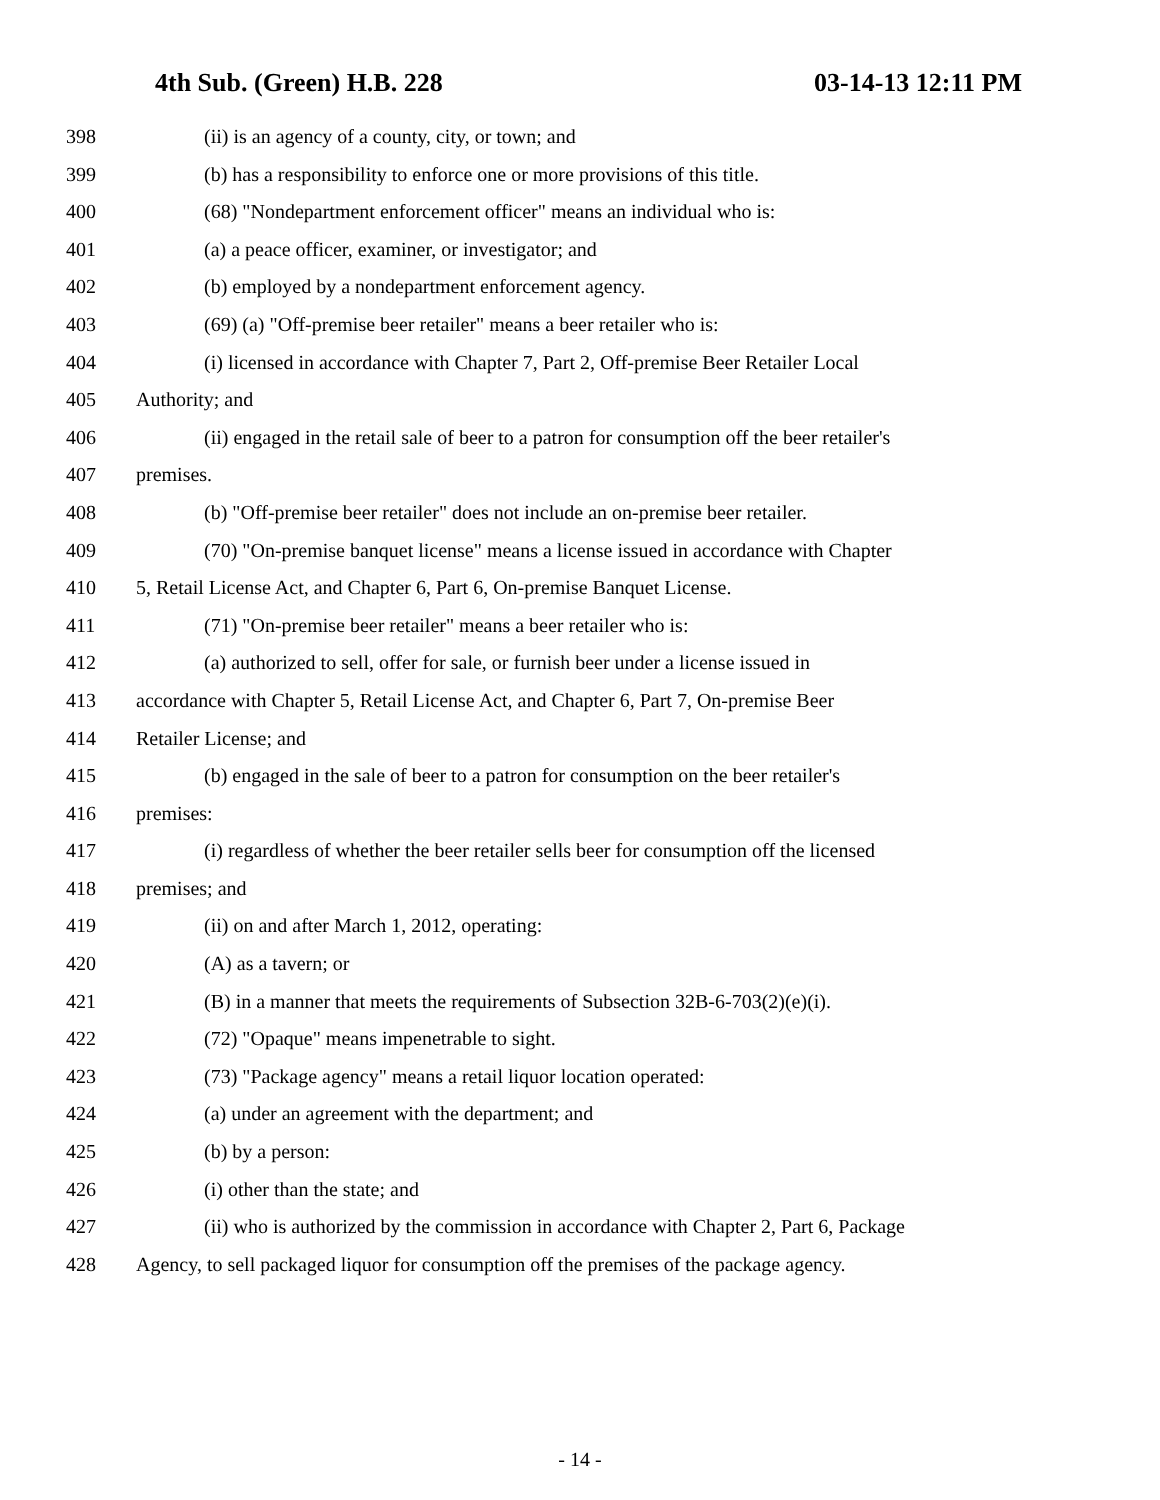4th Sub. (Green) H.B. 228 03-14-13 12:11 PM
398 (ii) is an agency of a county, city, or town; and
399 (b) has a responsibility to enforce one or more provisions of this title.
400 (68) "Nondepartment enforcement officer" means an individual who is:
401 (a) a peace officer, examiner, or investigator; and
402 (b) employed by a nondepartment enforcement agency.
403 (69) (a) "Off-premise beer retailer" means a beer retailer who is:
404 (i) licensed in accordance with Chapter 7, Part 2, Off-premise Beer Retailer Local
405 Authority; and
406 (ii) engaged in the retail sale of beer to a patron for consumption off the beer retailer's
407 premises.
408 (b) "Off-premise beer retailer" does not include an on-premise beer retailer.
409 (70) "On-premise banquet license" means a license issued in accordance with Chapter
410 5, Retail License Act, and Chapter 6, Part 6, On-premise Banquet License.
411 (71) "On-premise beer retailer" means a beer retailer who is:
412 (a) authorized to sell, offer for sale, or furnish beer under a license issued in
413 accordance with Chapter 5, Retail License Act, and Chapter 6, Part 7, On-premise Beer
414 Retailer License; and
415 (b) engaged in the sale of beer to a patron for consumption on the beer retailer's
416 premises:
417 (i) regardless of whether the beer retailer sells beer for consumption off the licensed
418 premises; and
419 (ii) on and after March 1, 2012, operating:
420 (A) as a tavern; or
421 (B) in a manner that meets the requirements of Subsection 32B-6-703(2)(e)(i).
422 (72) "Opaque" means impenetrable to sight.
423 (73) "Package agency" means a retail liquor location operated:
424 (a) under an agreement with the department; and
425 (b) by a person:
426 (i) other than the state; and
427 (ii) who is authorized by the commission in accordance with Chapter 2, Part 6, Package
428 Agency, to sell packaged liquor for consumption off the premises of the package agency.
- 14 -